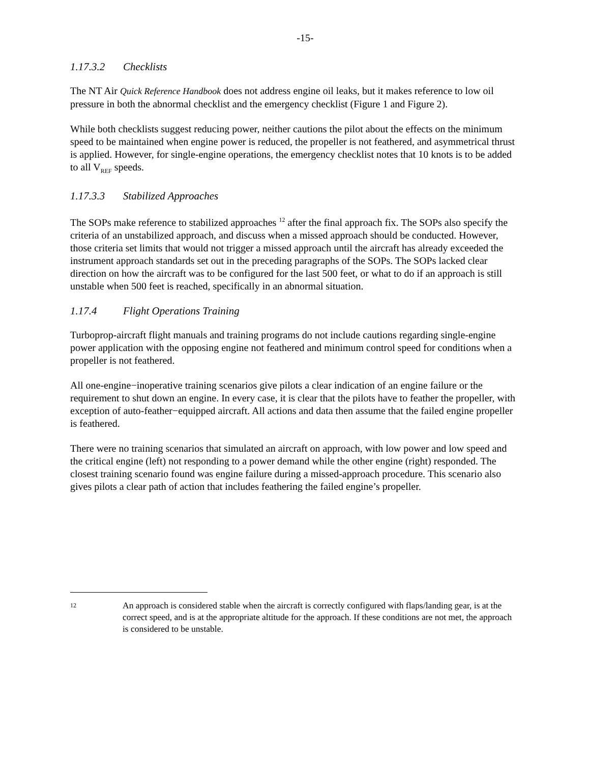-15-
1.17.3.2 Checklists
The NT Air Quick Reference Handbook does not address engine oil leaks, but it makes reference to low oil pressure in both the abnormal checklist and the emergency checklist (Figure 1 and Figure 2).
While both checklists suggest reducing power, neither cautions the pilot about the effects on the minimum speed to be maintained when engine power is reduced, the propeller is not feathered, and asymmetrical thrust is applied. However, for single-engine operations, the emergency checklist notes that 10 knots is to be added to all V<sub>REF</sub> speeds.
1.17.3.3 Stabilized Approaches
The SOPs make reference to stabilized approaches <sup>12</sup> after the final approach fix. The SOPs also specify the criteria of an unstabilized approach, and discuss when a missed approach should be conducted. However, those criteria set limits that would not trigger a missed approach until the aircraft has already exceeded the instrument approach standards set out in the preceding paragraphs of the SOPs. The SOPs lacked clear direction on how the aircraft was to be configured for the last 500 feet, or what to do if an approach is still unstable when 500 feet is reached, specifically in an abnormal situation.
1.17.4 Flight Operations Training
Turboprop-aircraft flight manuals and training programs do not include cautions regarding single-engine power application with the opposing engine not feathered and minimum control speed for conditions when a propeller is not feathered.
All one-engine−inoperative training scenarios give pilots a clear indication of an engine failure or the requirement to shut down an engine. In every case, it is clear that the pilots have to feather the propeller, with exception of auto-feather−equipped aircraft. All actions and data then assume that the failed engine propeller is feathered.
There were no training scenarios that simulated an aircraft on approach, with low power and low speed and the critical engine (left) not responding to a power demand while the other engine (right) responded. The closest training scenario found was engine failure during a missed-approach procedure. This scenario also gives pilots a clear path of action that includes feathering the failed engine’s propeller.
12
An approach is considered stable when the aircraft is correctly configured with flaps/landing gear, is at the correct speed, and is at the appropriate altitude for the approach. If these conditions are not met, the approach is considered to be unstable.